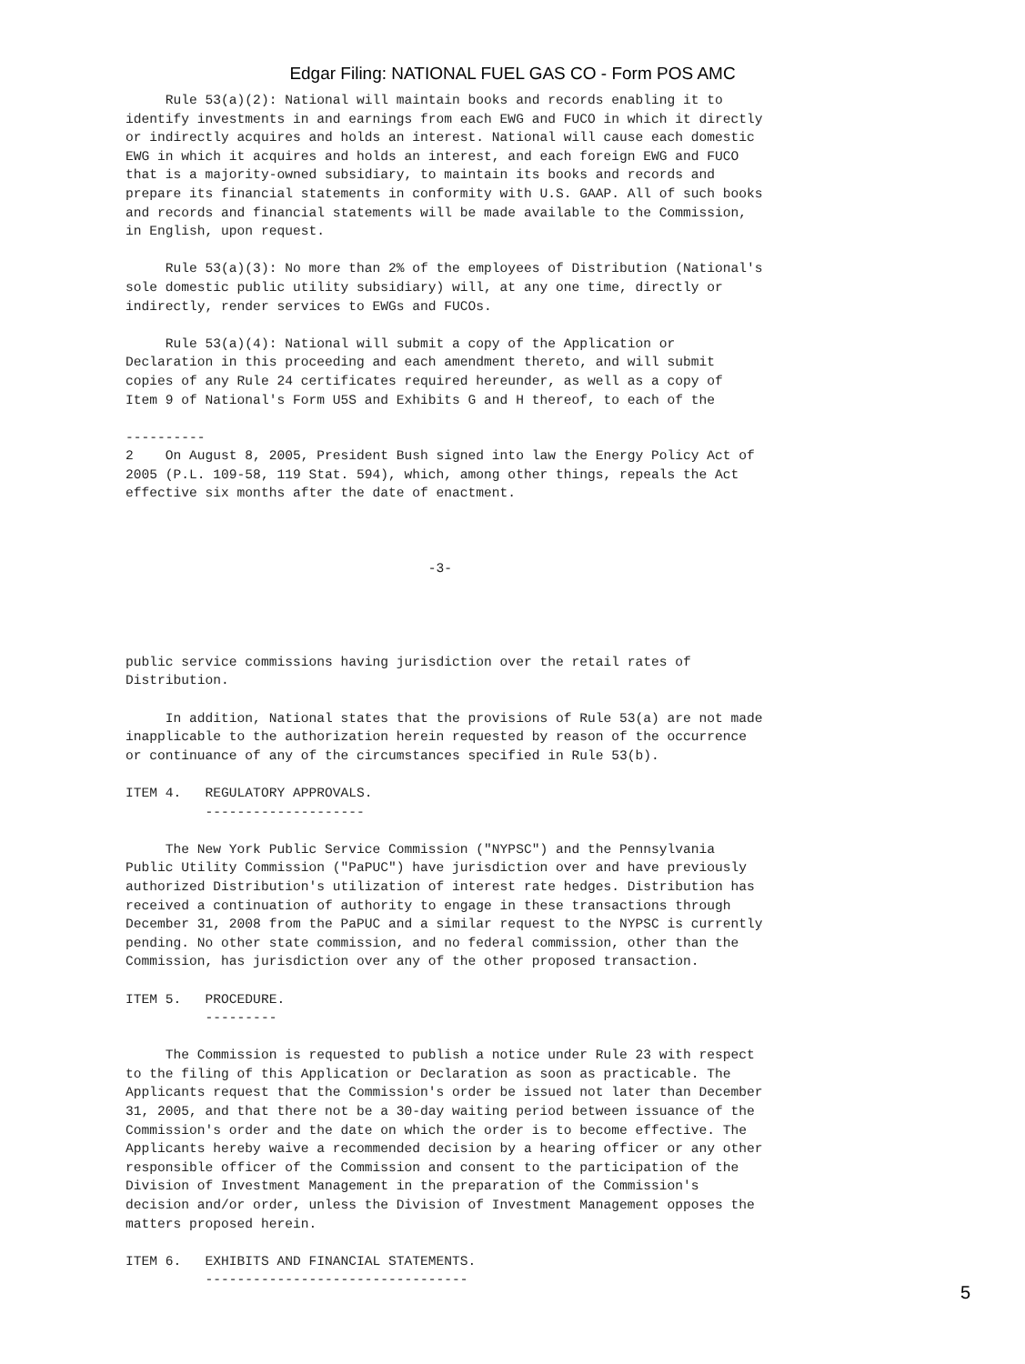Edgar Filing: NATIONAL FUEL GAS CO - Form POS AMC
     Rule 53(a)(2): National will maintain books and records enabling it to
identify investments in and earnings from each EWG and FUCO in which it directly
or indirectly acquires and holds an interest. National will cause each domestic
EWG in which it acquires and holds an interest, and each foreign EWG and FUCO
that is a majority-owned subsidiary, to maintain its books and records and
prepare its financial statements in conformity with U.S. GAAP. All of such books
and records and financial statements will be made available to the Commission,
in English, upon request.

     Rule 53(a)(3): No more than 2% of the employees of Distribution (National's
sole domestic public utility subsidiary) will, at any one time, directly or
indirectly, render services to EWGs and FUCOs.

     Rule 53(a)(4): National will submit a copy of the Application or
Declaration in this proceeding and each amendment thereto, and will submit
copies of any Rule 24 certificates required hereunder, as well as a copy of
Item 9 of National's Form U5S and Exhibits G and H thereof, to each of the

----------
2    On August 8, 2005, President Bush signed into law the Energy Policy Act of
2005 (P.L. 109-58, 119 Stat. 594), which, among other things, repeals the Act
effective six months after the date of enactment.



                                      -3-




public service commissions having jurisdiction over the retail rates of
Distribution.

     In addition, National states that the provisions of Rule 53(a) are not made
inapplicable to the authorization herein requested by reason of the occurrence
or continuance of any of the circumstances specified in Rule 53(b).

ITEM 4.   REGULATORY APPROVALS.
          --------------------

     The New York Public Service Commission ("NYPSC") and the Pennsylvania
Public Utility Commission ("PaPUC") have jurisdiction over and have previously
authorized Distribution's utilization of interest rate hedges. Distribution has
received a continuation of authority to engage in these transactions through
December 31, 2008 from the PaPUC and a similar request to the NYPSC is currently
pending. No other state commission, and no federal commission, other than the
Commission, has jurisdiction over any of the other proposed transaction.

ITEM 5.   PROCEDURE.
          ---------

     The Commission is requested to publish a notice under Rule 23 with respect
to the filing of this Application or Declaration as soon as practicable. The
Applicants request that the Commission's order be issued not later than December
31, 2005, and that there not be a 30-day waiting period between issuance of the
Commission's order and the date on which the order is to become effective. The
Applicants hereby waive a recommended decision by a hearing officer or any other
responsible officer of the Commission and consent to the participation of the
Division of Investment Management in the preparation of the Commission's
decision and/or order, unless the Division of Investment Management opposes the
matters proposed herein.

ITEM 6.   EXHIBITS AND FINANCIAL STATEMENTS.
          ---------------------------------
5